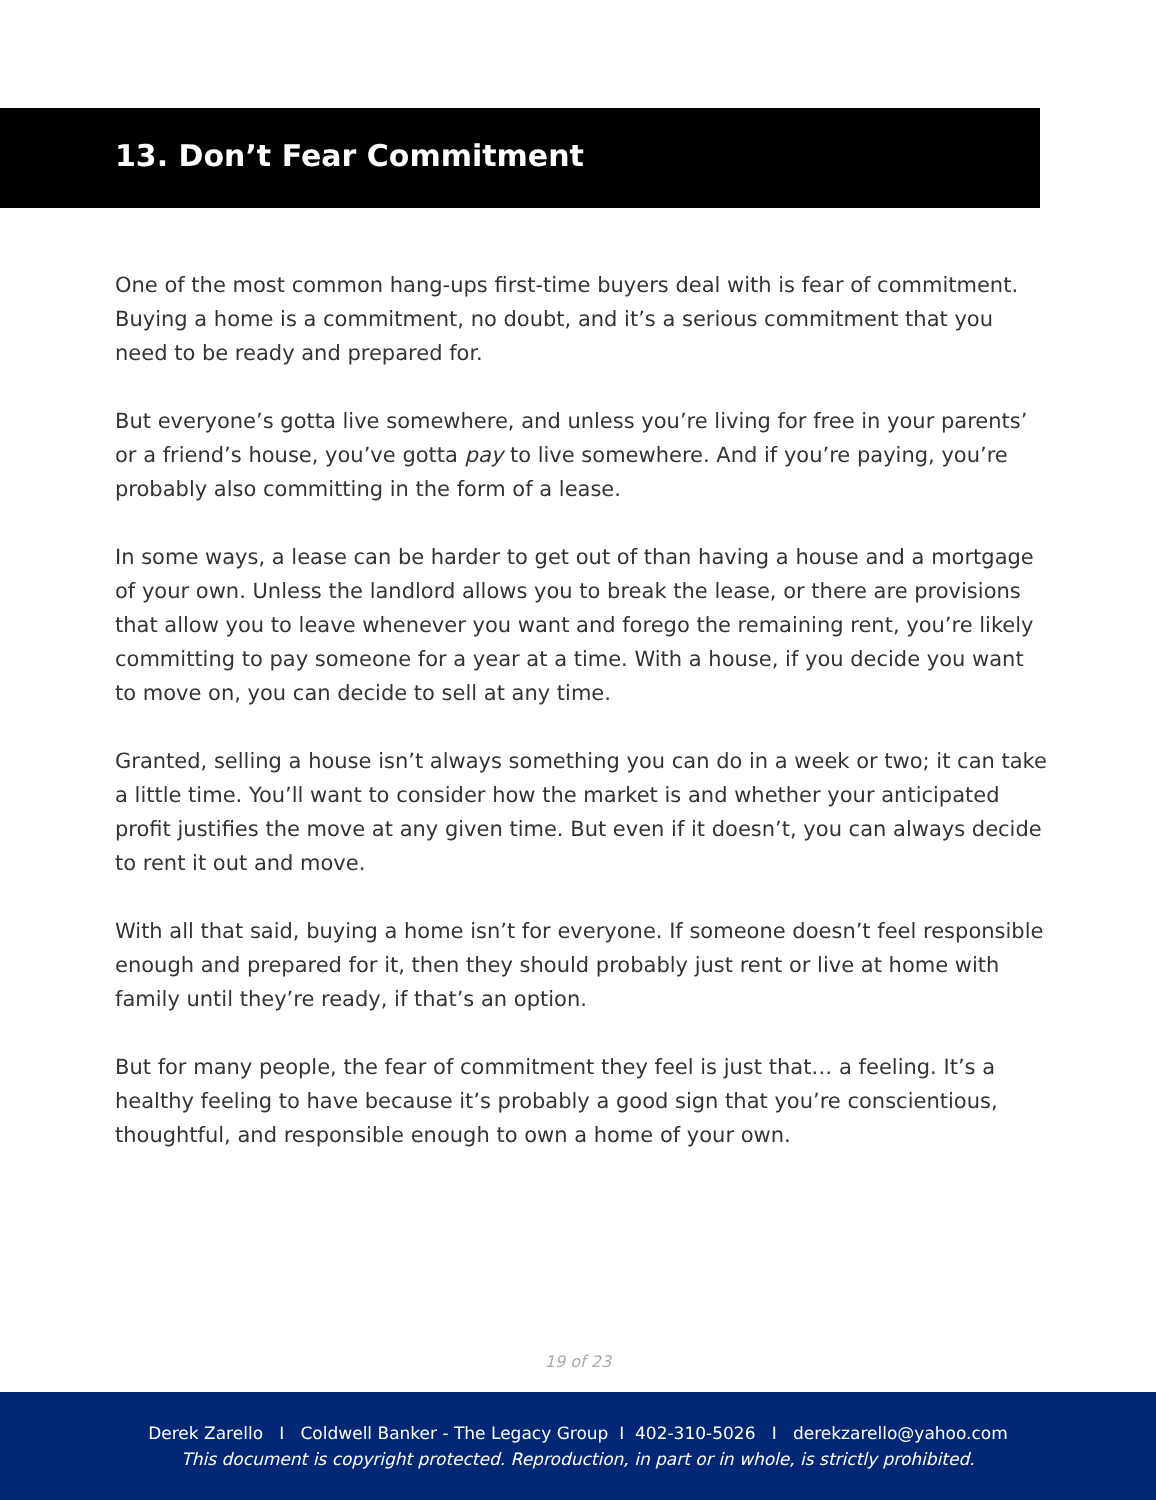13. Don’t Fear Commitment
One of the most common hang-ups first-time buyers deal with is fear of commitment. Buying a home is a commitment, no doubt, and it’s a serious commitment that you need to be ready and prepared for.
But everyone’s gotta live somewhere, and unless you’re living for free in your parents’ or a friend’s house, you’ve gotta pay to live somewhere. And if you’re paying, you’re probably also committing in the form of a lease.
In some ways, a lease can be harder to get out of than having a house and a mortgage of your own. Unless the landlord allows you to break the lease, or there are provisions that allow you to leave whenever you want and forego the remaining rent, you’re likely committing to pay someone for a year at a time. With a house, if you decide you want to move on, you can decide to sell at any time.
Granted, selling a house isn’t always something you can do in a week or two; it can take a little time. You’ll want to consider how the market is and whether your anticipated profit justifies the move at any given time. But even if it doesn’t, you can always decide to rent it out and move.
With all that said, buying a home isn’t for everyone. If someone doesn’t feel responsible enough and prepared for it, then they should probably just rent or live at home with family until they’re ready, if that’s an option.
But for many people, the fear of commitment they feel is just that… a feeling. It’s a healthy feeling to have because it’s probably a good sign that you’re conscientious, thoughtful, and responsible enough to own a home of your own.
19 of 23
Derek Zarello I Coldwell Banker - The Legacy Group I 402-310-5026 I derekzarello@yahoo.com
This document is copyright protected. Reproduction, in part or in whole, is strictly prohibited.